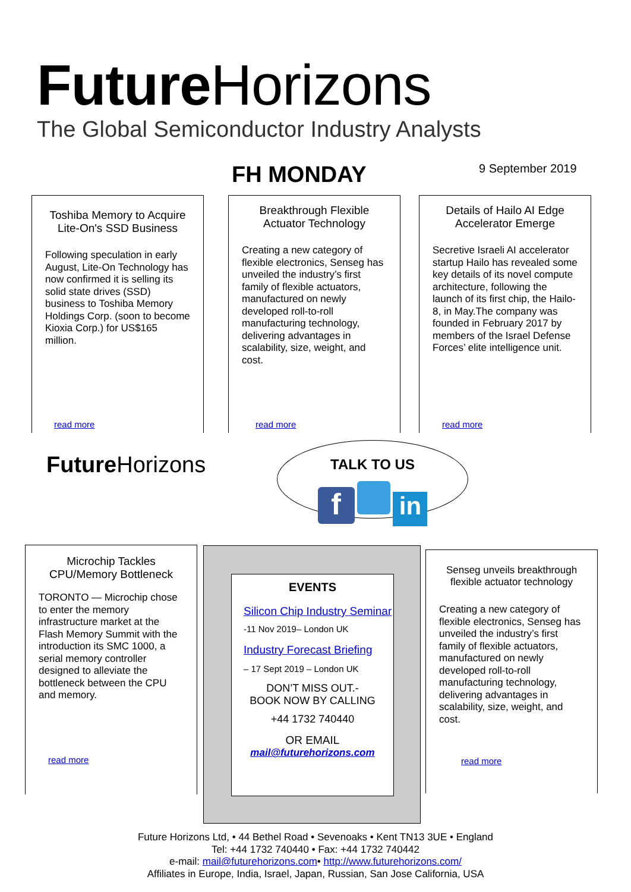Future Horizons
The Global Semiconductor Industry Analysts
FH MONDAY 9 September 2019
Toshiba Memory to Acquire Lite-On's SSD Business
Following speculation in early August, Lite-On Technology has now confirmed it is selling its solid state drives (SSD) business to Toshiba Memory Holdings Corp. (soon to become Kioxia Corp.) for US$165 million.
read more
Breakthrough Flexible Actuator Technology
Creating a new category of flexible electronics, Senseg has unveiled the industry’s first family of flexible actuators, manufactured on newly developed roll-to-roll manufacturing technology, delivering advantages in scalability, size, weight, and cost.
read more
Details of Hailo AI Edge Accelerator Emerge
Secretive Israeli AI accelerator startup Hailo has revealed some key details of its novel compute architecture, following the launch of its first chip, the Hailo-8, in May.The company was founded in February 2017 by members of the Israel Defense Forces’ elite intelligence unit.
read more
Future Horizons
TALK TO US
f in
Microchip Tackles CPU/Memory Bottleneck
TORONTO — Microchip chose to enter the memory infrastructure market at the Flash Memory Summit with the introduction its SMC 1000, a serial memory controller designed to alleviate the bottleneck between the CPU and memory.
read more
EVENTS
Silicon Chip Industry Seminar
-11 Nov 2019– London UK
Industry Forecast Briefing
– 17 Sept 2019 – London UK
DON’T MISS OUT.-
BOOK NOW BY CALLING
+44 1732 740440
OR EMAIL
mail@futurehorizons.com
Senseg unveils breakthrough flexible actuator technology
Creating a new category of flexible electronics, Senseg has unveiled the industry’s first family of flexible actuators, manufactured on newly developed roll-to-roll manufacturing technology, delivering advantages in scalability, size, weight, and cost.
read more
Future Horizons Ltd, • 44 Bethel Road • Sevenoaks • Kent TN13 3UE • England
Tel: +44 1732 740440 • Fax: +44 1732 740442
e-mail: mail@futurehorizons.com• http://www.futurehorizons.com/
Affiliates in Europe, India, Israel, Japan, Russian, San Jose California, USA